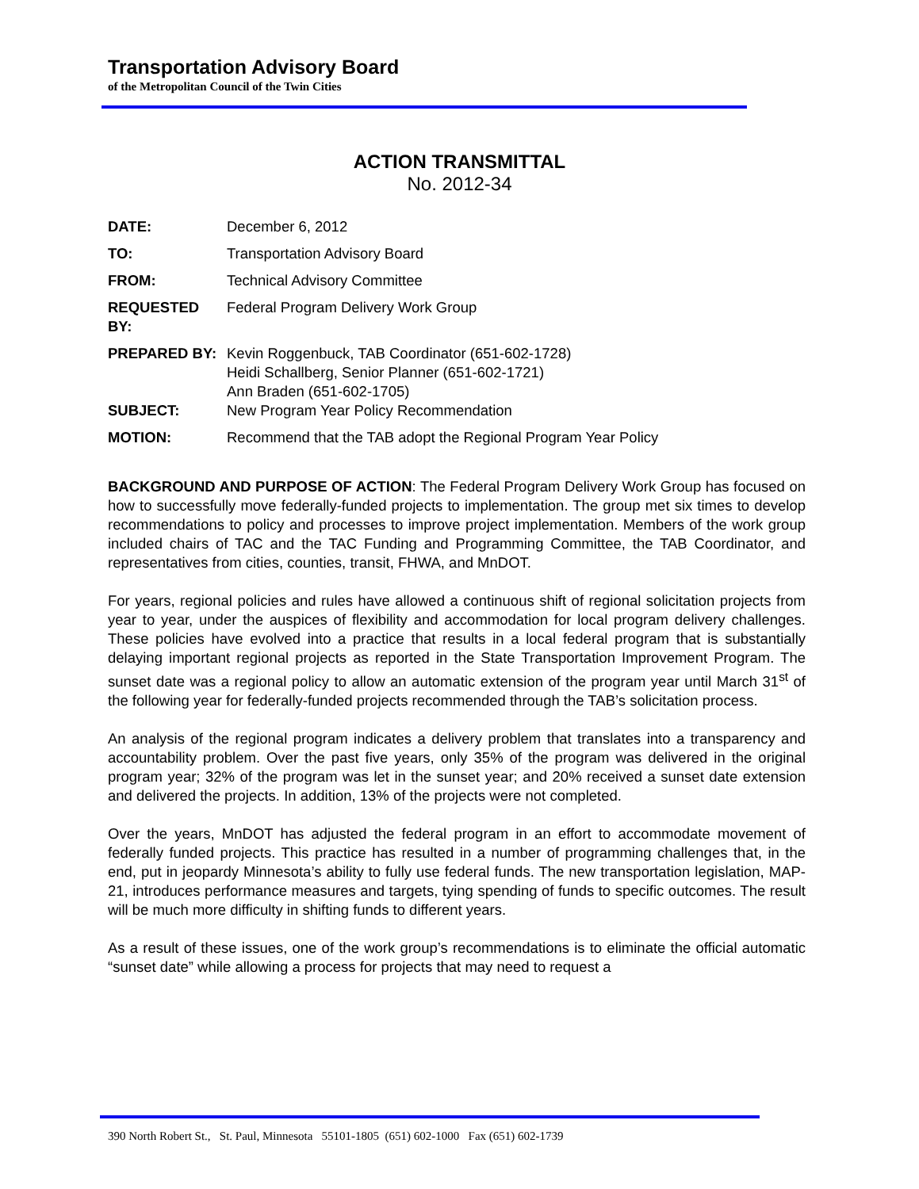Transportation Advisory Board
of the Metropolitan Council of the Twin Cities
ACTION TRANSMITTAL
No. 2012-34
| DATE: | December 6, 2012 |
| TO: | Transportation Advisory Board |
| FROM: | Technical Advisory Committee |
| REQUESTED BY: | Federal Program Delivery Work Group |
| PREPARED BY: | Kevin Roggenbuck, TAB Coordinator (651-602-1728) Heidi Schallberg, Senior Planner (651-602-1721) Ann Braden (651-602-1705) |
| SUBJECT: | New Program Year Policy Recommendation |
| MOTION: | Recommend that the TAB adopt the Regional Program Year Policy |
BACKGROUND AND PURPOSE OF ACTION: The Federal Program Delivery Work Group has focused on how to successfully move federally-funded projects to implementation. The group met six times to develop recommendations to policy and processes to improve project implementation. Members of the work group included chairs of TAC and the TAC Funding and Programming Committee, the TAB Coordinator, and representatives from cities, counties, transit, FHWA, and MnDOT.
For years, regional policies and rules have allowed a continuous shift of regional solicitation projects from year to year, under the auspices of flexibility and accommodation for local program delivery challenges. These policies have evolved into a practice that results in a local federal program that is substantially delaying important regional projects as reported in the State Transportation Improvement Program. The sunset date was a regional policy to allow an automatic extension of the program year until March 31<sup>st</sup> of the following year for federally-funded projects recommended through the TAB’s solicitation process.
An analysis of the regional program indicates a delivery problem that translates into a transparency and accountability problem. Over the past five years, only 35% of the program was delivered in the original program year; 32% of the program was let in the sunset year; and 20% received a sunset date extension and delivered the projects. In addition, 13% of the projects were not completed.
Over the years, MnDOT has adjusted the federal program in an effort to accommodate movement of federally funded projects. This practice has resulted in a number of programming challenges that, in the end, put in jeopardy Minnesota’s ability to fully use federal funds. The new transportation legislation, MAP-21, introduces performance measures and targets, tying spending of funds to specific outcomes. The result will be much more difficulty in shifting funds to different years.
As a result of these issues, one of the work group’s recommendations is to eliminate the official automatic “sunset date” while allowing a process for projects that may need to request a
390 North Robert St., St. Paul, Minnesota 55101-1805 (651) 602-1000 Fax (651) 602-1739